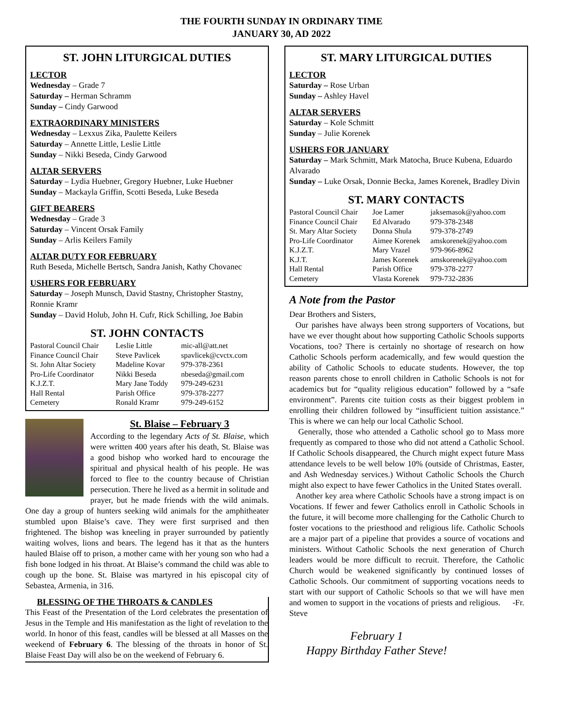THE FOURTH SUNDAY IN ORDINARY TIME
JANUARY 30, AD 2022
ST. JOHN LITURGICAL DUTIES
LECTOR
Wednesday – Grade 7
Saturday – Herman Schramm
Sunday – Cindy Garwood
EXTRAORDINARY MINISTERS
Wednesday – Lexxus Zika, Paulette Keilers
Saturday – Annette Little, Leslie Little
Sunday – Nikki Beseda, Cindy Garwood
ALTAR SERVERS
Saturday – Lydia Huebner, Gregory Huebner, Luke Huebner
Sunday – Mackayla Griffin, Scotti Beseda, Luke Beseda
GIFT BEARERS
Wednesday – Grade 3
Saturday – Vincent Orsak Family
Sunday – Arlis Keilers Family
ALTAR DUTY FOR FEBRUARY
Ruth Beseda, Michelle Bertsch, Sandra Janish, Kathy Chovanec
USHERS FOR FEBRUARY
Saturday – Joseph Munsch, David Stastny, Christopher Stastny, Ronnie Kramr
Sunday – David Holub, John H. Cufr, Rick Schilling, Joe Babin
ST. JOHN CONTACTS
| Pastoral Council Chair | Leslie Little | mic-all@att.net |
| Finance Council Chair | Steve Pavlicek | spavlicek@cvctx.com |
| St. John Altar Society | Madeline Kovar | 979-378-2361 |
| Pro-Life Coordinator | Nikki Beseda | nbeseda@gmail.com |
| K.J.Z.T. | Mary Jane Toddy | 979-249-6231 |
| Hall Rental | Parish Office | 979-378-2277 |
| Cemetery | Ronald Kramr | 979-249-6152 |
St. Blaise – February 3
According to the legendary Acts of St. Blaise, which were written 400 years after his death, St. Blaise was a good bishop who worked hard to encourage the spiritual and physical health of his people. He was forced to flee to the country because of Christian persecution. There he lived as a hermit in solitude and prayer, but he made friends with the wild animals. One day a group of hunters seeking wild animals for the amphitheater stumbled upon Blaise’s cave. They were first surprised and then frightened. The bishop was kneeling in prayer surrounded by patiently waiting wolves, lions and bears. The legend has it that as the hunters hauled Blaise off to prison, a mother came with her young son who had a fish bone lodged in his throat. At Blaise’s command the child was able to cough up the bone. St. Blaise was martyred in his episcopal city of Sebastea, Armenia, in 316.
BLESSING OF THE THROATS & CANDLES
This Feast of the Presentation of the Lord celebrates the presentation of Jesus in the Temple and His manifestation as the light of revelation to the world. In honor of this feast, candles will be blessed at all Masses on the weekend of February 6. The blessing of the throats in honor of St. Blaise Feast Day will also be on the weekend of February 6.
ST. MARY LITURGICAL DUTIES
LECTOR
Saturday – Rose Urban
Sunday – Ashley Havel
ALTAR SERVERS
Saturday – Kole Schmitt
Sunday – Julie Korenek
USHERS FOR JANUARY
Saturday – Mark Schmitt, Mark Matocha, Bruce Kubena, Eduardo Alvarado
Sunday – Luke Orsak, Donnie Becka, James Korenek, Bradley Divin
ST. MARY CONTACTS
| Pastoral Council Chair | Joe Lamer | jaksemasok@yahoo.com |
| Finance Council Chair | Ed Alvarado | 979-378-2348 |
| St. Mary Altar Society | Donna Shula | 979-378-2749 |
| Pro-Life Coordinator | Aimee Korenek | amskorenek@yahoo.com |
| K.J.Z.T. | Mary Vrazel | 979-966-8962 |
| K.J.T. | James Korenek | amskorenek@yahoo.com |
| Hall Rental | Parish Office | 979-378-2277 |
| Cemetery | Vlasta Korenek | 979-732-2836 |
A Note from the Pastor
Dear Brothers and Sisters,
Our parishes have always been strong supporters of Vocations, but have we ever thought about how supporting Catholic Schools supports Vocations, too? There is certainly no shortage of research on how Catholic Schools perform academically, and few would question the ability of Catholic Schools to educate students. However, the top reason parents chose to enroll children in Catholic Schools is not for academics but for “quality religious education” followed by a “safe environment”. Parents cite tuition costs as their biggest problem in enrolling their children followed by “insufficient tuition assistance.” This is where we can help our local Catholic School.
Generally, those who attended a Catholic school go to Mass more frequently as compared to those who did not attend a Catholic School. If Catholic Schools disappeared, the Church might expect future Mass attendance levels to be well below 10% (outside of Christmas, Easter, and Ash Wednesday services.) Without Catholic Schools the Church might also expect to have fewer Catholics in the United States overall.
Another key area where Catholic Schools have a strong impact is on Vocations. If fewer and fewer Catholics enroll in Catholic Schools in the future, it will become more challenging for the Catholic Church to foster vocations to the priesthood and religious life. Catholic Schools are a major part of a pipeline that provides a source of vocations and ministers. Without Catholic Schools the next generation of Church leaders would be more difficult to recruit. Therefore, the Catholic Church would be weakened significantly by continued losses of Catholic Schools. Our commitment of supporting vocations needs to start with our support of Catholic Schools so that we will have men and women to support in the vocations of priests and religious. -Fr. Steve
February 1
Happy Birthday Father Steve!